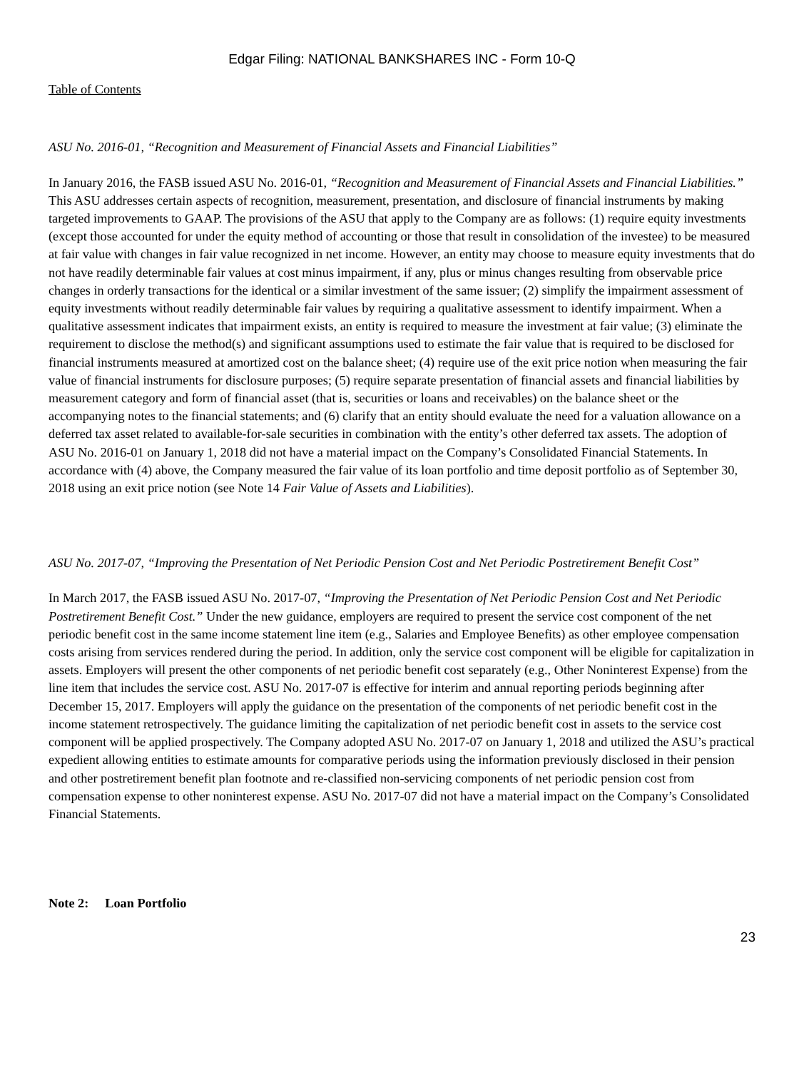Edgar Filing: NATIONAL BANKSHARES INC - Form 10-Q
Table of Contents
ASU No. 2016-01, “Recognition and Measurement of Financial Assets and Financial Liabilities”
In January 2016, the FASB issued ASU No. 2016-01, “Recognition and Measurement of Financial Assets and Financial Liabilities.” This ASU addresses certain aspects of recognition, measurement, presentation, and disclosure of financial instruments by making targeted improvements to GAAP. The provisions of the ASU that apply to the Company are as follows: (1) require equity investments (except those accounted for under the equity method of accounting or those that result in consolidation of the investee) to be measured at fair value with changes in fair value recognized in net income. However, an entity may choose to measure equity investments that do not have readily determinable fair values at cost minus impairment, if any, plus or minus changes resulting from observable price changes in orderly transactions for the identical or a similar investment of the same issuer; (2) simplify the impairment assessment of equity investments without readily determinable fair values by requiring a qualitative assessment to identify impairment. When a qualitative assessment indicates that impairment exists, an entity is required to measure the investment at fair value; (3) eliminate the requirement to disclose the method(s) and significant assumptions used to estimate the fair value that is required to be disclosed for financial instruments measured at amortized cost on the balance sheet; (4) require use of the exit price notion when measuring the fair value of financial instruments for disclosure purposes; (5) require separate presentation of financial assets and financial liabilities by measurement category and form of financial asset (that is, securities or loans and receivables) on the balance sheet or the accompanying notes to the financial statements; and (6) clarify that an entity should evaluate the need for a valuation allowance on a deferred tax asset related to available-for-sale securities in combination with the entity’s other deferred tax assets. The adoption of ASU No. 2016-01 on January 1, 2018 did not have a material impact on the Company’s Consolidated Financial Statements. In accordance with (4) above, the Company measured the fair value of its loan portfolio and time deposit portfolio as of September 30, 2018 using an exit price notion (see Note 14 Fair Value of Assets and Liabilities).
ASU No. 2017-07, “Improving the Presentation of Net Periodic Pension Cost and Net Periodic Postretirement Benefit Cost”
In March 2017, the FASB issued ASU No. 2017-07, “Improving the Presentation of Net Periodic Pension Cost and Net Periodic Postretirement Benefit Cost.” Under the new guidance, employers are required to present the service cost component of the net periodic benefit cost in the same income statement line item (e.g., Salaries and Employee Benefits) as other employee compensation costs arising from services rendered during the period. In addition, only the service cost component will be eligible for capitalization in assets. Employers will present the other components of net periodic benefit cost separately (e.g., Other Noninterest Expense) from the line item that includes the service cost. ASU No. 2017-07 is effective for interim and annual reporting periods beginning after December 15, 2017. Employers will apply the guidance on the presentation of the components of net periodic benefit cost in the income statement retrospectively. The guidance limiting the capitalization of net periodic benefit cost in assets to the service cost component will be applied prospectively. The Company adopted ASU No. 2017-07 on January 1, 2018 and utilized the ASU’s practical expedient allowing entities to estimate amounts for comparative periods using the information previously disclosed in their pension and other postretirement benefit plan footnote and re-classified non-servicing components of net periodic pension cost from compensation expense to other noninterest expense. ASU No. 2017-07 did not have a material impact on the Company’s Consolidated Financial Statements.
Note 2: Loan Portfolio
23